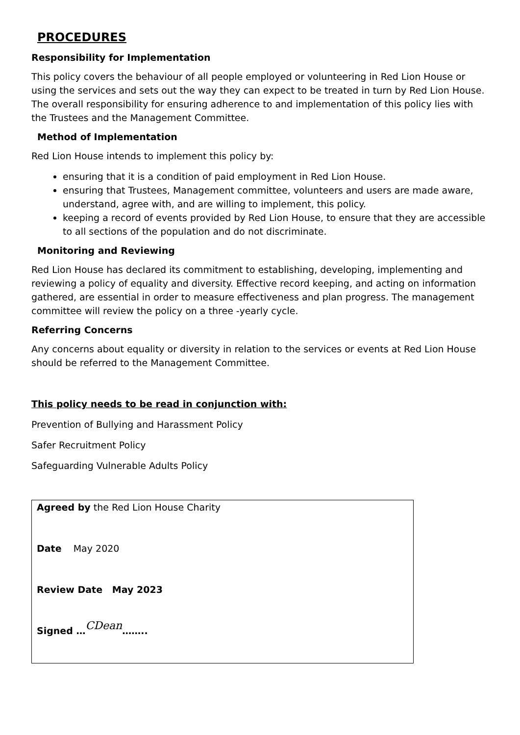PROCEDURES
Responsibility for Implementation
This policy covers the behaviour of all people employed or volunteering in Red Lion House or using the services and sets out the way they can expect to be treated in turn by Red Lion House. The overall responsibility for ensuring adherence to and implementation of this policy lies with the Trustees and the Management Committee.
Method of Implementation
Red Lion House intends to implement this policy by:
ensuring that it is a condition of paid employment in Red Lion House.
ensuring that Trustees, Management committee, volunteers and users are made aware, understand, agree with, and are willing to implement, this policy.
keeping a record of events provided by Red Lion House, to ensure that they are accessible to all sections of the population and do not discriminate.
Monitoring and Reviewing
Red Lion House has declared its commitment to establishing, developing, implementing and reviewing a policy of equality and diversity. Effective record keeping, and acting on information gathered, are essential in order to measure effectiveness and plan progress. The management committee will review the policy on a three -yearly cycle.
Referring Concerns
Any concerns about equality or diversity in relation to the services or events at Red Lion House should be referred to the Management Committee.
This policy needs to be read in conjunction with:
Prevention of Bullying and Harassment Policy
Safer Recruitment Policy
Safeguarding Vulnerable Adults Policy
Agreed by the Red Lion House Charity
Date May 2020
Review Date May 2023
Signed …CDean……..